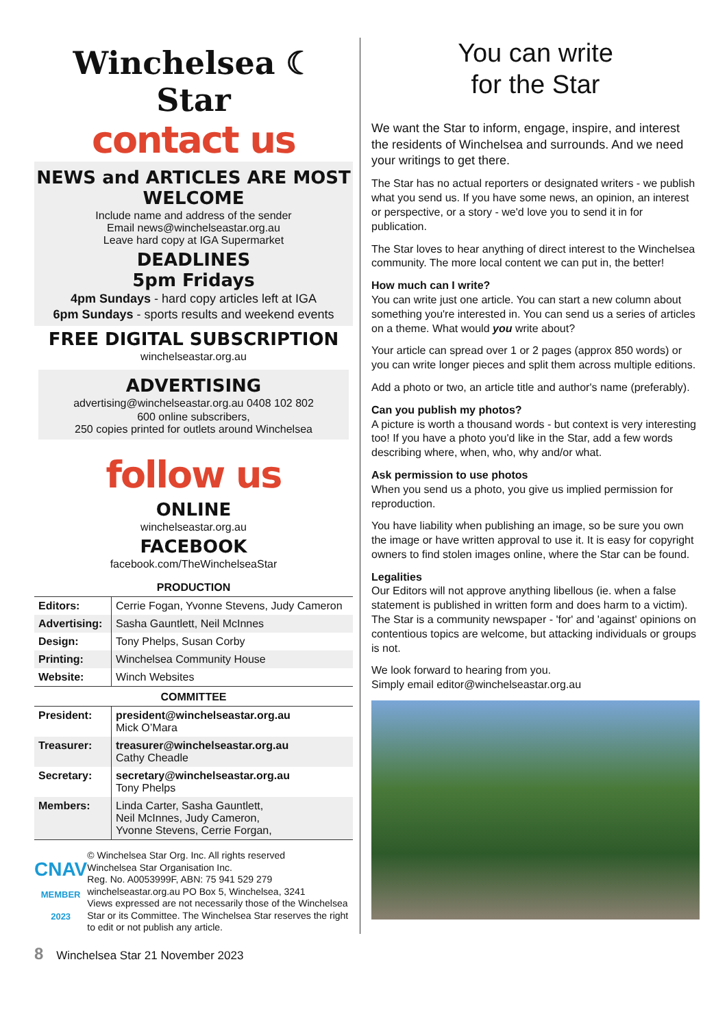Winchelsea ☾ Star
contact us
NEWS and ARTICLES ARE MOST WELCOME
Include name and address of the sender
Email news@winchelseastar.org.au
Leave hard copy at IGA Supermarket
DEADLINES
5pm Fridays
4pm Sundays - hard copy articles left at IGA
6pm Sundays - sports results and weekend events
FREE DIGITAL SUBSCRIPTION
winchelseastar.org.au
ADVERTISING
advertising@winchelseastar.org.au 0408 102 802
600 online subscribers,
250 copies printed for outlets around Winchelsea
follow us
ONLINE
winchelseastar.org.au
FACEBOOK
facebook.com/TheWinchelseaStar
PRODUCTION
| Editors: | Cerrie Fogan, Yvonne Stevens, Judy Cameron |
| Advertising: | Sasha Gauntlett, Neil McInnes |
| Design: | Tony Phelps, Susan Corby |
| Printing: | Winchelsea Community House |
| Website: | Winch Websites |
COMMITTEE
| President: | president@winchelseastar.org.au Mick O’Mara |
| Treasurer: | treasurer@winchelseastar.org.au Cathy Cheadle |
| Secretary: | secretary@winchelseastar.org.au Tony Phelps |
| Members: | Linda Carter, Sasha Gauntlett, Neil McInnes, Judy Cameron, Yvonne Stevens, Cerrie Forgan, |
CNAV
MEMBER 2023
© Winchelsea Star Org. Inc. All rights reserved
Winchelsea Star Organisation Inc.
Reg. No. A0053999F, ABN: 75 941 529 279
winchelseastar.org.au PO Box 5, Winchelsea, 3241
Views expressed are not necessarily those of the Winchelsea Star or its Committee. The Winchelsea Star reserves the right to edit or not publish any article.
You can write
for the Star
We want the Star to inform, engage, inspire, and interest the residents of Winchelsea and surrounds. And we need your writings to get there.
The Star has no actual reporters or designated writers - we publish what you send us. If you have some news, an opinion, an interest or perspective, or a story - we'd love you to send it in for publication.
The Star loves to hear anything of direct interest to the Winchelsea community. The more local content we can put in, the better!
How much can I write?
You can write just one article. You can start a new column about something you're interested in. You can send us a series of articles on a theme. What would you write about?
Your article can spread over 1 or 2 pages (approx 850 words) or you can write longer pieces and split them across multiple editions.
Add a photo or two, an article title and author's name (preferably).
Can you publish my photos?
A picture is worth a thousand words - but context is very interesting too! If you have a photo you'd like in the Star, add a few words describing where, when, who, why and/or what.
Ask permission to use photos
When you send us a photo, you give us implied permission for reproduction.
You have liability when publishing an image, so be sure you own the image or have written approval to use it. It is easy for copyright owners to find stolen images online, where the Star can be found.
Legalities
Our Editors will not approve anything libellous (ie. when a false statement is published in written form and does harm to a victim). The Star is a community newspaper - 'for' and 'against' opinions on contentious topics are welcome, but attacking individuals or groups is not.
We look forward to hearing from you.
Simply email editor@winchelseastar.org.au
8 Winchelsea Star 21 November 2023